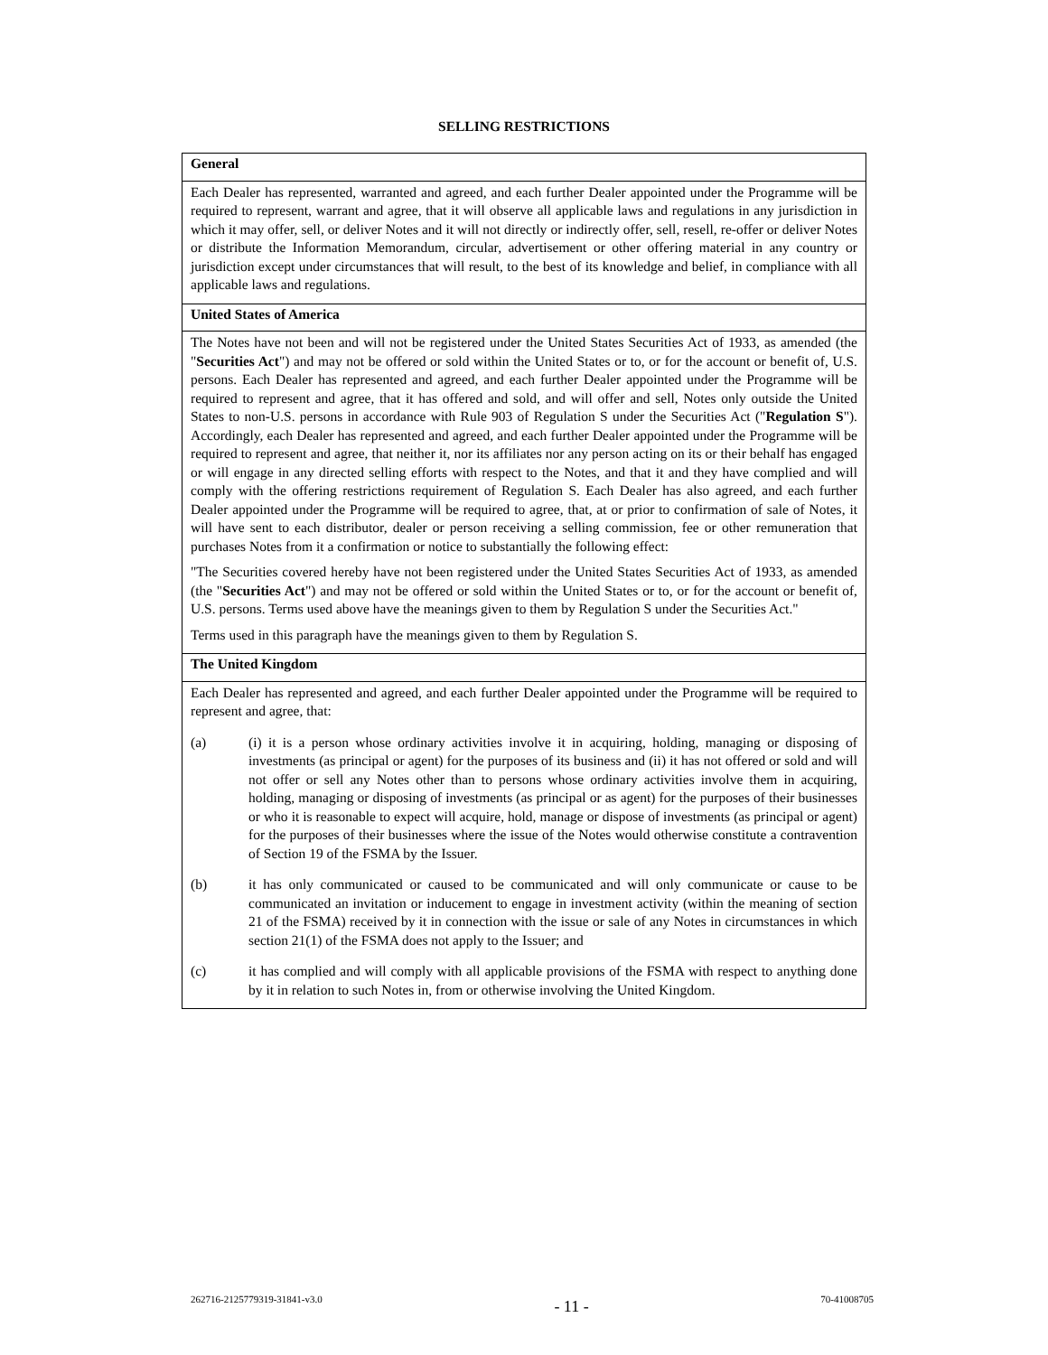SELLING RESTRICTIONS
| General |
| Each Dealer has represented, warranted and agreed, and each further Dealer appointed under the Programme will be required to represent, warrant and agree, that it will observe all applicable laws and regulations in any jurisdiction in which it may offer, sell, or deliver Notes and it will not directly or indirectly offer, sell, resell, re-offer or deliver Notes or distribute the Information Memorandum, circular, advertisement or other offering material in any country or jurisdiction except under circumstances that will result, to the best of its knowledge and belief, in compliance with all applicable laws and regulations. |
| United States of America |
| The Notes have not been and will not be registered under the United States Securities Act of 1933, as amended (the " Securities Act ") and may not be offered or sold within the United States or to, or for the account or benefit of, U.S. persons. Each Dealer has represented and agreed, and each further Dealer appointed under the Programme will be required to represent and agree, that it has offered and sold, and will offer and sell, Notes only outside the United States to non-U.S. persons in accordance with Rule 903 of Regulation S under the Securities Act (" Regulation S "). Accordingly, each Dealer has represented and agreed, and each further Dealer appointed under the Programme will be required to represent and agree, that neither it, nor its affiliates nor any person acting on its or their behalf has engaged or will engage in any directed selling efforts with respect to the Notes, and that it and they have complied and will comply with the offering restrictions requirement of Regulation S. Each Dealer has also agreed, and each further Dealer appointed under the Programme will be required to agree, that, at or prior to confirmation of sale of Notes, it will have sent to each distributor, dealer or person receiving a selling commission, fee or other remuneration that purchases Notes from it a confirmation or notice to substantially the following effect: "The Securities covered hereby have not been registered under the United States Securities Act of 1933, as amended (the " Securities Act ") and may not be offered or sold within the United States or to, or for the account or benefit of, U.S. persons. Terms used above have the meanings given to them by Regulation S under the Securities Act." Terms used in this paragraph have the meanings given to them by Regulation S. |
| The United Kingdom |
| Each Dealer has represented and agreed, and each further Dealer appointed under the Programme will be required to represent and agree, that: (a) (i) it is a person whose ordinary activities involve it in acquiring, holding, managing or disposing of investments (as principal or agent) for the purposes of its business and (ii) it has not offered or sold and will not offer or sell any Notes other than to persons whose ordinary activities involve them in acquiring, holding, managing or disposing of investments (as principal or as agent) for the purposes of their businesses or who it is reasonable to expect will acquire, hold, manage or dispose of investments (as principal or agent) for the purposes of their businesses where the issue of the Notes would otherwise constitute a contravention of Section 19 of the FSMA by the Issuer. (b) it has only communicated or caused to be communicated and will only communicate or cause to be communicated an invitation or inducement to engage in investment activity (within the meaning of section 21 of the FSMA) received by it in connection with the issue or sale of any Notes in circumstances in which section 21(1) of the FSMA does not apply to the Issuer; and (c) it has complied and will comply with all applicable provisions of the FSMA with respect to anything done by it in relation to such Notes in, from or otherwise involving the United Kingdom. |
262716-2125779319-31841-v3.0 - 11 - 70-41008705